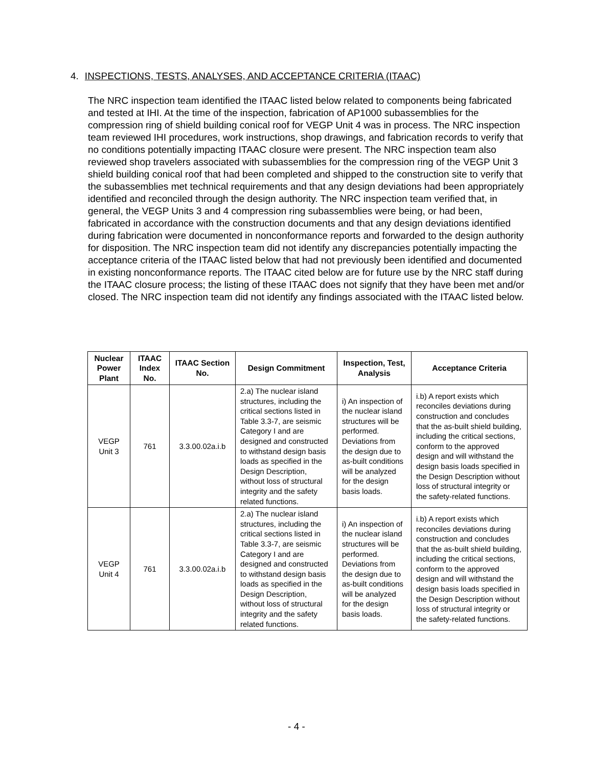4. INSPECTIONS, TESTS, ANALYSES, AND ACCEPTANCE CRITERIA (ITAAC)
The NRC inspection team identified the ITAAC listed below related to components being fabricated and tested at IHI. At the time of the inspection, fabrication of AP1000 subassemblies for the compression ring of shield building conical roof for VEGP Unit 4 was in process. The NRC inspection team reviewed IHI procedures, work instructions, shop drawings, and fabrication records to verify that no conditions potentially impacting ITAAC closure were present. The NRC inspection team also reviewed shop travelers associated with subassemblies for the compression ring of the VEGP Unit 3 shield building conical roof that had been completed and shipped to the construction site to verify that the subassemblies met technical requirements and that any design deviations had been appropriately identified and reconciled through the design authority. The NRC inspection team verified that, in general, the VEGP Units 3 and 4 compression ring subassemblies were being, or had been, fabricated in accordance with the construction documents and that any design deviations identified during fabrication were documented in nonconformance reports and forwarded to the design authority for disposition. The NRC inspection team did not identify any discrepancies potentially impacting the acceptance criteria of the ITAAC listed below that had not previously been identified and documented in existing nonconformance reports. The ITAAC cited below are for future use by the NRC staff during the ITAAC closure process; the listing of these ITAAC does not signify that they have been met and/or closed. The NRC inspection team did not identify any findings associated with the ITAAC listed below.
| Nuclear Power Plant | ITAAC Index No. | ITAAC Section No. | Design Commitment | Inspection, Test, Analysis | Acceptance Criteria |
| --- | --- | --- | --- | --- | --- |
| VEGP Unit 3 | 761 | 3.3.00.02a.i.b | 2.a) The nuclear island structures, including the critical sections listed in Table 3.3-7, are seismic Category I and are designed and constructed to withstand design basis loads as specified in the Design Description, without loss of structural integrity and the safety related functions. | i) An inspection of the nuclear island structures will be performed. Deviations from the design due to as-built conditions will be analyzed for the design basis loads. | i.b) A report exists which reconciles deviations during construction and concludes that the as-built shield building, including the critical sections, conform to the approved design and will withstand the design basis loads specified in the Design Description without loss of structural integrity or the safety-related functions. |
| VEGP Unit 4 | 761 | 3.3.00.02a.i.b | 2.a) The nuclear island structures, including the critical sections listed in Table 3.3-7, are seismic Category I and are designed and constructed to withstand design basis loads as specified in the Design Description, without loss of structural integrity and the safety related functions. | i) An inspection of the nuclear island structures will be performed. Deviations from the design due to as-built conditions will be analyzed for the design basis loads. | i.b) A report exists which reconciles deviations during construction and concludes that the as-built shield building, including the critical sections, conform to the approved design and will withstand the design basis loads specified in the Design Description without loss of structural integrity or the safety-related functions. |
- 4 -